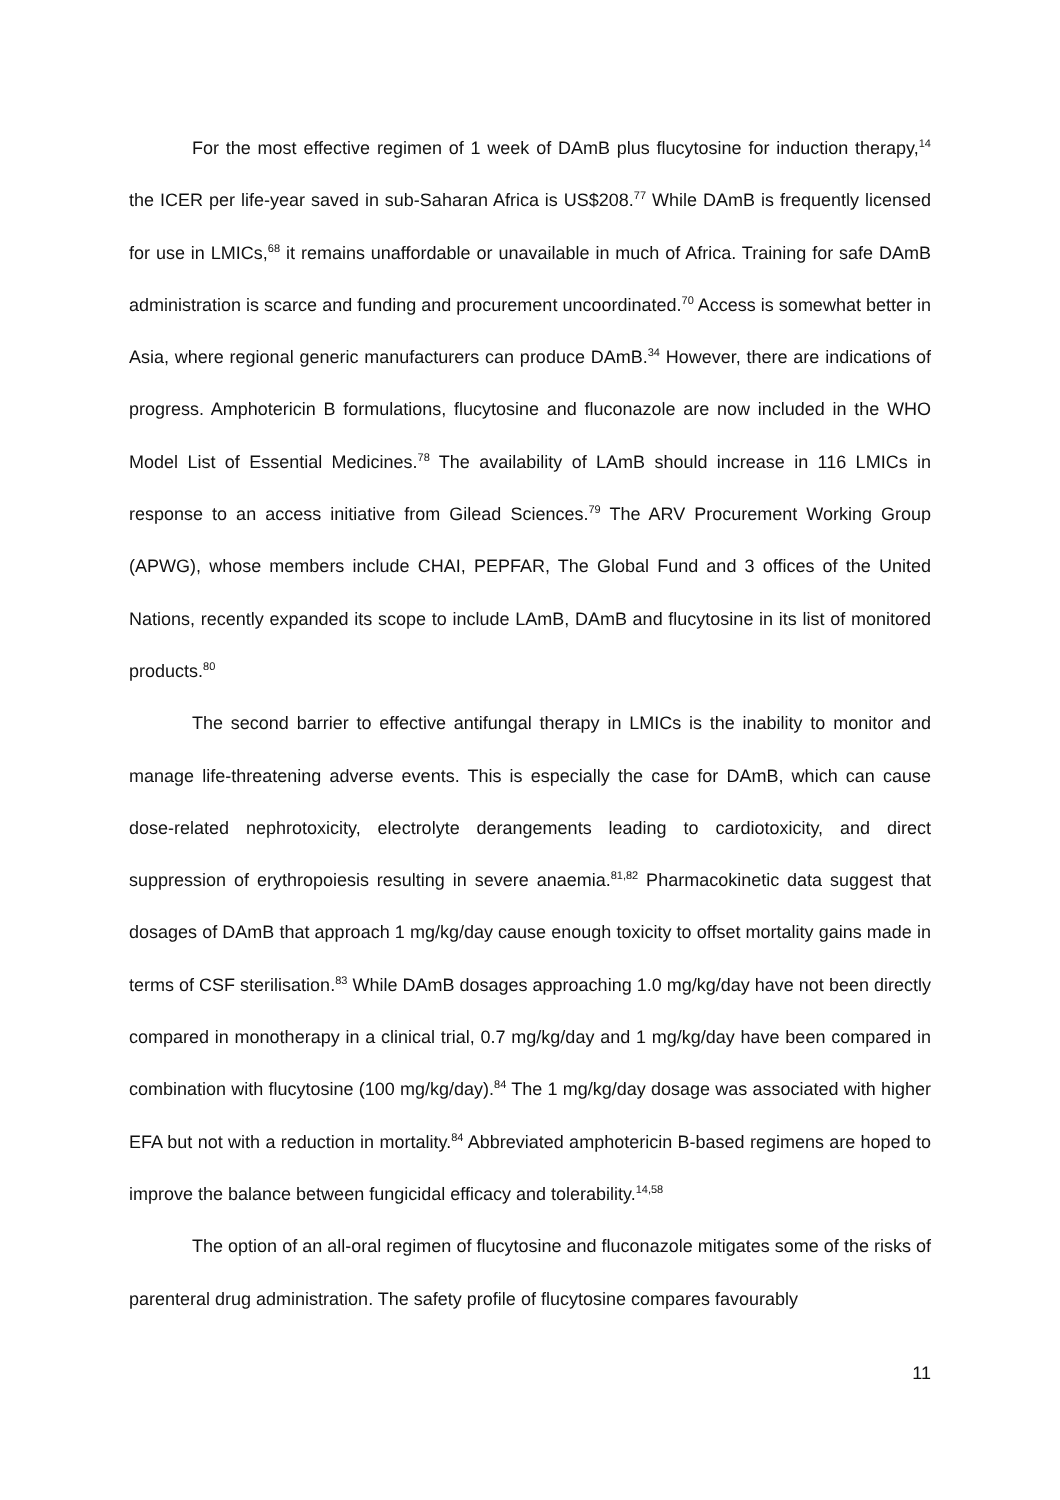For the most effective regimen of 1 week of DAmB plus flucytosine for induction therapy,<sup>14</sup> the ICER per life-year saved in sub-Saharan Africa is US$208.<sup>77</sup> While DAmB is frequently licensed for use in LMICs,<sup>68</sup> it remains unaffordable or unavailable in much of Africa. Training for safe DAmB administration is scarce and funding and procurement uncoordinated.<sup>70</sup> Access is somewhat better in Asia, where regional generic manufacturers can produce DAmB.<sup>34</sup> However, there are indications of progress. Amphotericin B formulations, flucytosine and fluconazole are now included in the WHO Model List of Essential Medicines.<sup>78</sup> The availability of LAmB should increase in 116 LMICs in response to an access initiative from Gilead Sciences.<sup>79</sup> The ARV Procurement Working Group (APWG), whose members include CHAI, PEPFAR, The Global Fund and 3 offices of the United Nations, recently expanded its scope to include LAmB, DAmB and flucytosine in its list of monitored products.<sup>80</sup>
The second barrier to effective antifungal therapy in LMICs is the inability to monitor and manage life-threatening adverse events. This is especially the case for DAmB, which can cause dose-related nephrotoxicity, electrolyte derangements leading to cardiotoxicity, and direct suppression of erythropoiesis resulting in severe anaemia.<sup>81,82</sup> Pharmacokinetic data suggest that dosages of DAmB that approach 1 mg/kg/day cause enough toxicity to offset mortality gains made in terms of CSF sterilisation.<sup>83</sup> While DAmB dosages approaching 1.0 mg/kg/day have not been directly compared in monotherapy in a clinical trial, 0.7 mg/kg/day and 1 mg/kg/day have been compared in combination with flucytosine (100 mg/kg/day).<sup>84</sup> The 1 mg/kg/day dosage was associated with higher EFA but not with a reduction in mortality.<sup>84</sup> Abbreviated amphotericin B-based regimens are hoped to improve the balance between fungicidal efficacy and tolerability.<sup>14,58</sup>
The option of an all-oral regimen of flucytosine and fluconazole mitigates some of the risks of parenteral drug administration. The safety profile of flucytosine compares favourably
11